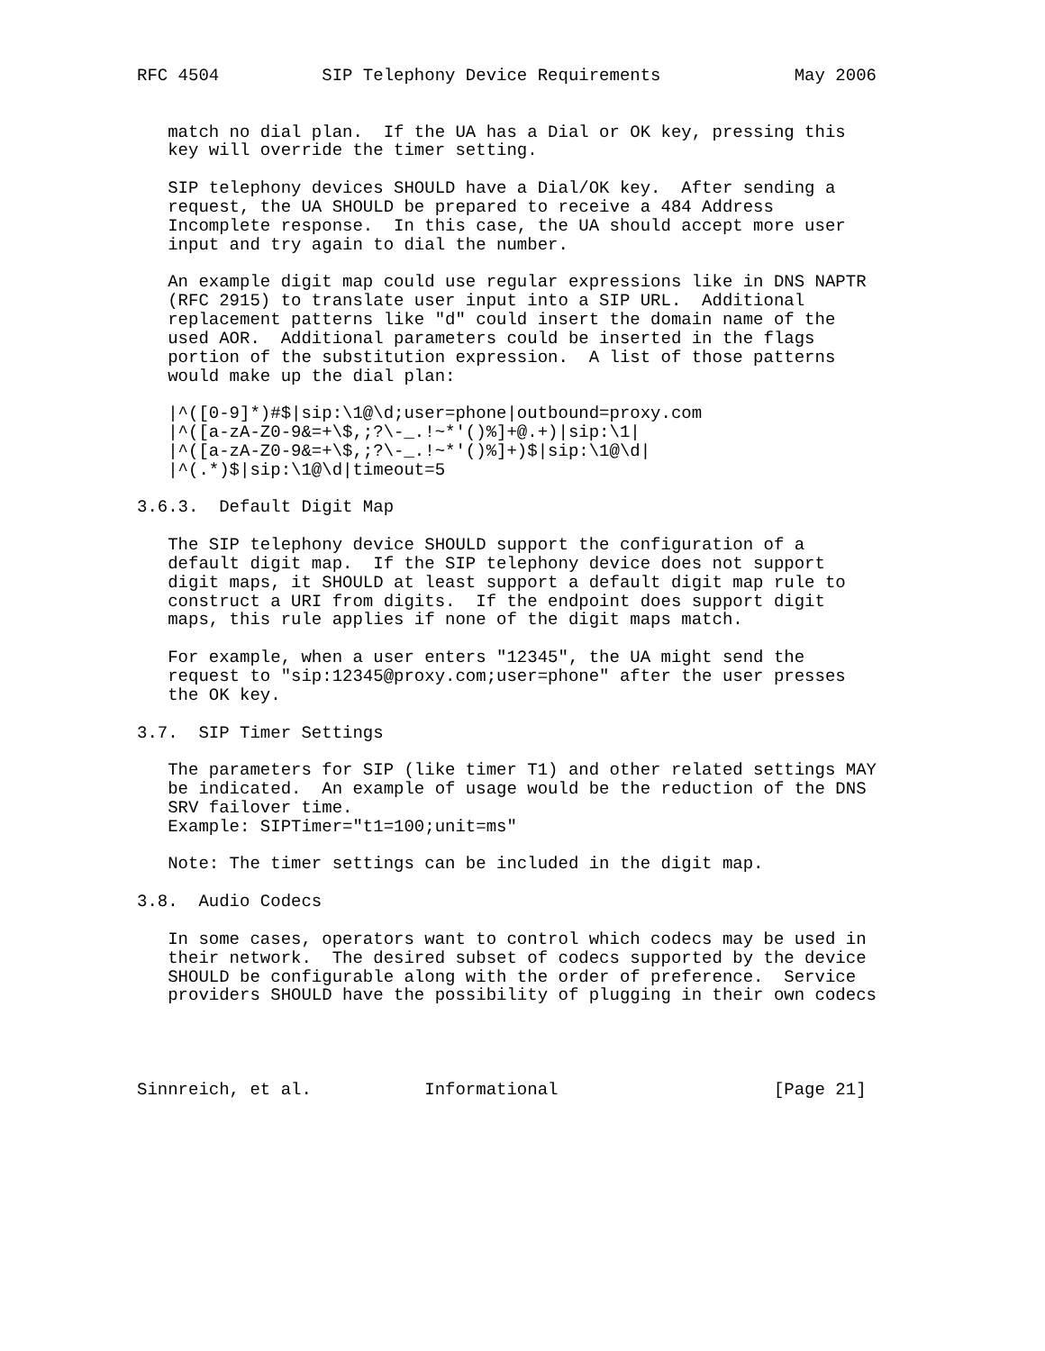RFC 4504          SIP Telephony Device Requirements             May 2006


   match no dial plan.  If the UA has a Dial or OK key, pressing this
   key will override the timer setting.

   SIP telephony devices SHOULD have a Dial/OK key.  After sending a
   request, the UA SHOULD be prepared to receive a 484 Address
   Incomplete response.  In this case, the UA should accept more user
   input and try again to dial the number.

   An example digit map could use regular expressions like in DNS NAPTR
   (RFC 2915) to translate user input into a SIP URL.  Additional
   replacement patterns like "d" could insert the domain name of the
   used AOR.  Additional parameters could be inserted in the flags
   portion of the substitution expression.  A list of those patterns
   would make up the dial plan:

   |^([0-9]*)#$|sip:\1@\d;user=phone|outbound=proxy.com
   |^([a-zA-Z0-9&=+\$,;?\-_.!~*'()%]+@.+)|sip:\1|
   |^([a-zA-Z0-9&=+\$,;?\-_.!~*'()%]+)$|sip:\1@\d|
   |^(.*)$|sip:\1@\d|timeout=5

3.6.3.  Default Digit Map

   The SIP telephony device SHOULD support the configuration of a
   default digit map.  If the SIP telephony device does not support
   digit maps, it SHOULD at least support a default digit map rule to
   construct a URI from digits.  If the endpoint does support digit
   maps, this rule applies if none of the digit maps match.

   For example, when a user enters "12345", the UA might send the
   request to "sip:12345@proxy.com;user=phone" after the user presses
   the OK key.

3.7.  SIP Timer Settings

   The parameters for SIP (like timer T1) and other related settings MAY
   be indicated.  An example of usage would be the reduction of the DNS
   SRV failover time.
   Example: SIPTimer="t1=100;unit=ms"

   Note: The timer settings can be included in the digit map.

3.8.  Audio Codecs

   In some cases, operators want to control which codecs may be used in
   their network.  The desired subset of codecs supported by the device
   SHOULD be configurable along with the order of preference.  Service
   providers SHOULD have the possibility of plugging in their own codecs




Sinnreich, et al.           Informational                     [Page 21]